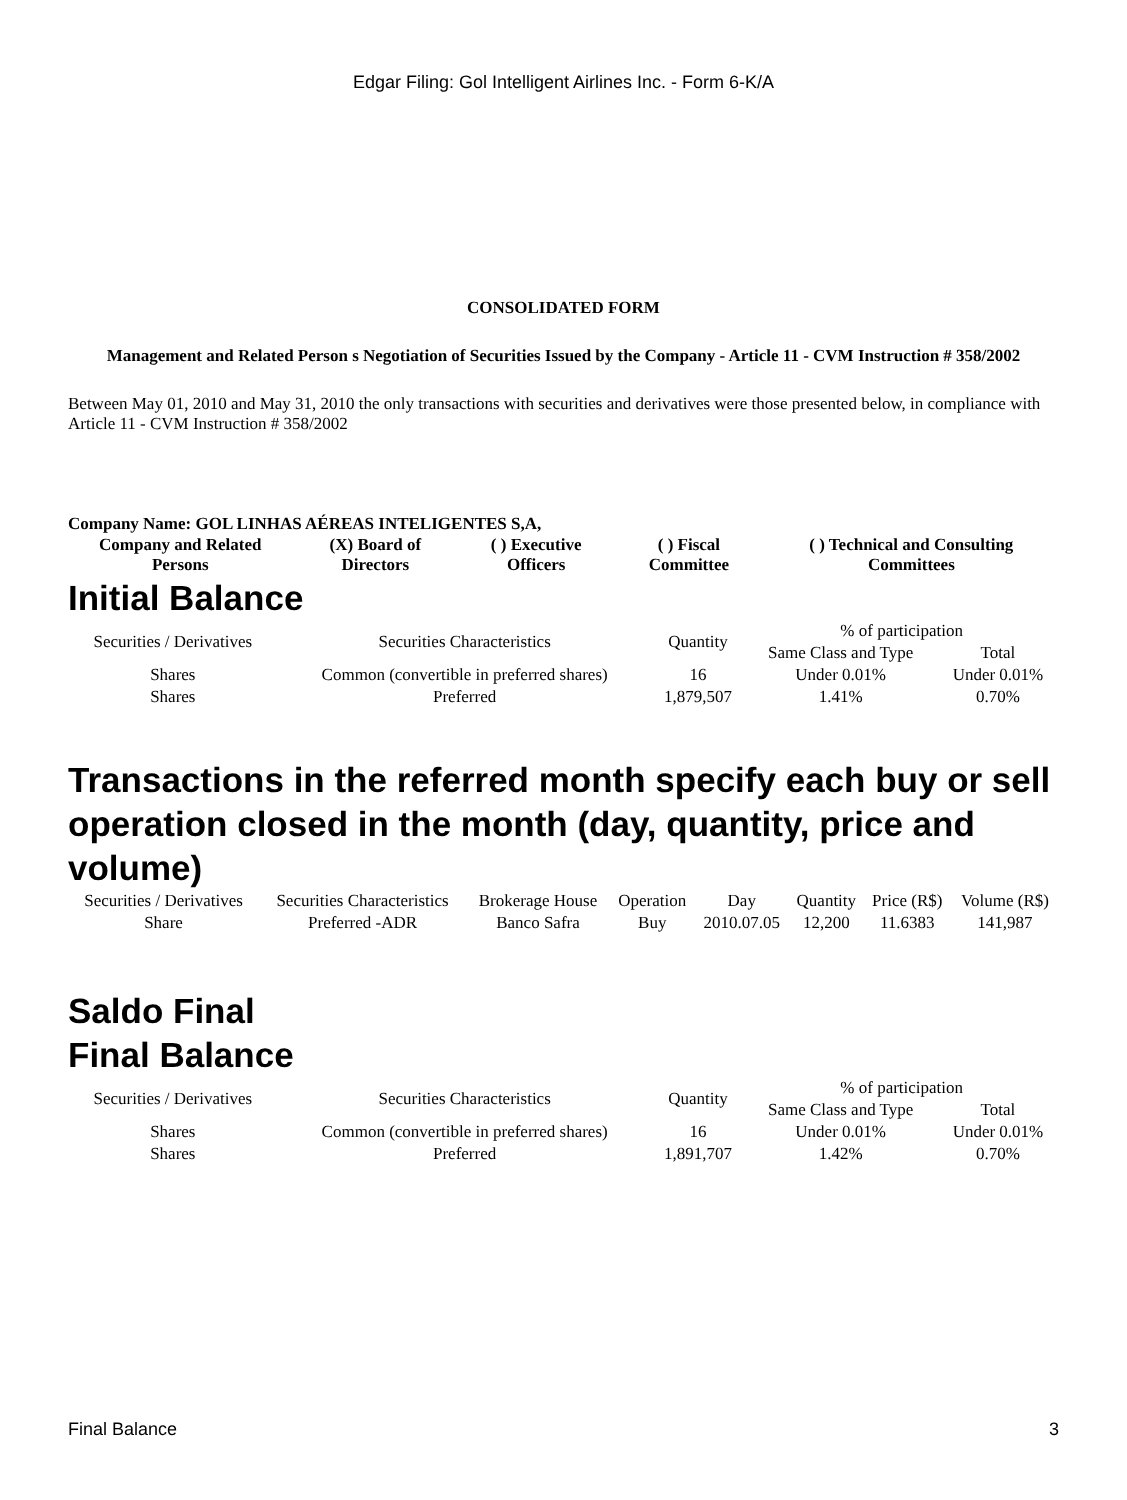Edgar Filing: Gol Intelligent Airlines Inc. - Form 6-K/A
CONSOLIDATED FORM
Management and Related Person s Negotiation of Securities Issued by the Company - Article 11 - CVM Instruction # 358/2002
Between May 01, 2010 and May 31, 2010 the only transactions with securities and derivatives were those presented below, in compliance with Article 11 - CVM Instruction # 358/2002
Company Name: GOL LINHAS AÉREAS INTELIGENTES S,A,
| Company and Related Persons | (X) Board of Directors | ( ) Executive Officers | ( ) Fiscal Committee | ( ) Technical and Consulting Committees |
Initial Balance
| Securities / Derivatives | Securities Characteristics | Quantity | % of participation | |
| --- | --- | --- | --- | --- |
| | | | Same Class and Type | Total |
| Shares | Common (convertible in preferred shares) | 16 | Under 0.01% | Under 0.01% |
| Shares | Preferred | 1,879,507 | 1.41% | 0.70% |
Transactions in the referred month specify each buy or sell operation closed in the month (day, quantity, price and volume)
| Securities / Derivatives | Securities Characteristics | Brokerage House | Operation | Day | Quantity | Price (R$) | Volume (R$) |
| --- | --- | --- | --- | --- | --- | --- | --- |
| Share | Preferred -ADR | Banco Safra | Buy | 2010.07.05 | 12,200 | 11.6383 | 141,987 |
Saldo Final
Final Balance
| Securities / Derivatives | Securities Characteristics | Quantity | % of participation | |
| --- | --- | --- | --- | --- |
| | | | Same Class and Type | Total |
| Shares | Common (convertible in preferred shares) | 16 | Under 0.01% | Under 0.01% |
| Shares | Preferred | 1,891,707 | 1.42% | 0.70% |
Final Balance 3